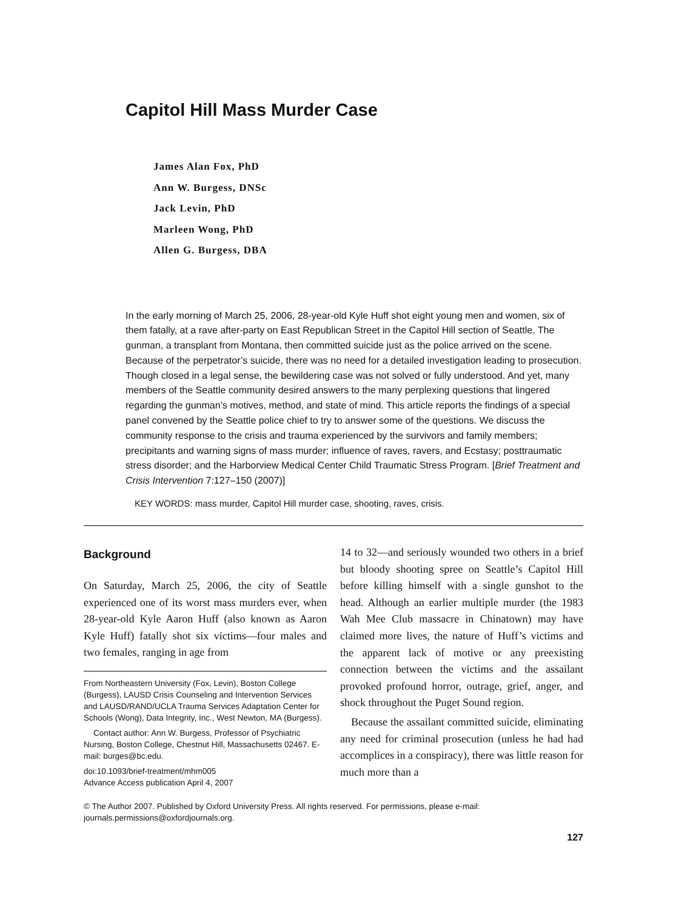Capitol Hill Mass Murder Case
James Alan Fox, PhD
Ann W. Burgess, DNSc
Jack Levin, PhD
Marleen Wong, PhD
Allen G. Burgess, DBA
In the early morning of March 25, 2006, 28-year-old Kyle Huff shot eight young men and women, six of them fatally, at a rave after-party on East Republican Street in the Capitol Hill section of Seattle. The gunman, a transplant from Montana, then committed suicide just as the police arrived on the scene. Because of the perpetrator’s suicide, there was no need for a detailed investigation leading to prosecution. Though closed in a legal sense, the bewildering case was not solved or fully understood. And yet, many members of the Seattle community desired answers to the many perplexing questions that lingered regarding the gunman’s motives, method, and state of mind. This article reports the findings of a special panel convened by the Seattle police chief to try to answer some of the questions. We discuss the community response to the crisis and trauma experienced by the survivors and family members; precipitants and warning signs of mass murder; influence of raves, ravers, and Ecstasy; posttraumatic stress disorder; and the Harborview Medical Center Child Traumatic Stress Program. [Brief Treatment and Crisis Intervention 7:127–150 (2007)]
KEY WORDS: mass murder, Capitol Hill murder case, shooting, raves, crisis.
Background
On Saturday, March 25, 2006, the city of Seattle experienced one of its worst mass murders ever, when 28-year-old Kyle Aaron Huff (also known as Aaron Kyle Huff) fatally shot six victims—four males and two females, ranging in age from
From Northeastern University (Fox, Levin), Boston College (Burgess), LAUSD Crisis Counseling and Intervention Services and LAUSD/RAND/UCLA Trauma Services Adaptation Center for Schools (Wong), Data Integrity, Inc., West Newton, MA (Burgess).
Contact author: Ann W. Burgess, Professor of Psychiatric Nursing, Boston College, Chestnut Hill, Massachusetts 02467. E-mail: burges@bc.edu.
doi:10.1093/brief-treatment/mhm005
Advance Access publication April 4, 2007
14 to 32—and seriously wounded two others in a brief but bloody shooting spree on Seattle’s Capitol Hill before killing himself with a single gunshot to the head. Although an earlier multiple murder (the 1983 Wah Mee Club massacre in Chinatown) may have claimed more lives, the nature of Huff’s victims and the apparent lack of motive or any preexisting connection between the victims and the assailant provoked profound horror, outrage, grief, anger, and shock throughout the Puget Sound region.
Because the assailant committed suicide, eliminating any need for criminal prosecution (unless he had had accomplices in a conspiracy), there was little reason for much more than a
© The Author 2007. Published by Oxford University Press. All rights reserved. For permissions, please e-mail: journals.permissions@oxfordjournals.org.
127